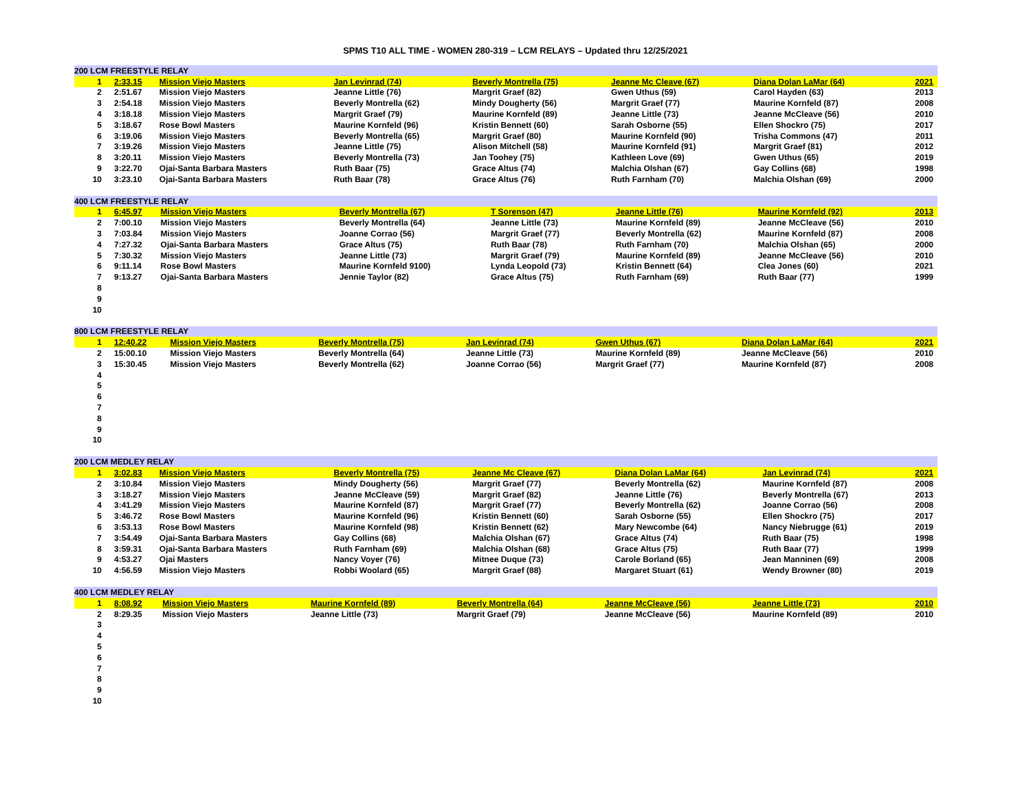SPMS T10 ALL TIME - WOMEN 280-319 – LCM RELAYS – Updated thru 12/25/2021
| 200 LCM FREESTYLE RELAY | | | | | | | |
| --- | --- | --- | --- | --- | --- | --- | --- |
| 1 | 2:33.15 | Mission Viejo Masters | Jan Levinrad (74) | Beverly Montrella (75) | Jeanne Mc Cleave (67) | Diana Dolan LaMar (64) | 2021 |
| 2 | 2:51.67 | Mission Viejo Masters | Jeanne Little (76) | Margrit Graef (82) | Gwen Uthus (59) | Carol Hayden (63) | 2013 |
| 3 | 2:54.18 | Mission Viejo Masters | Beverly Montrella (62) | Mindy Dougherty (56) | Margrit Graef (77) | Maurine Kornfeld (87) | 2008 |
| 4 | 3:18.18 | Mission Viejo Masters | Margrit Graef (79) | Maurine Kornfeld (89) | Jeanne Little (73) | Jeanne McCleave (56) | 2010 |
| 5 | 3:18.67 | Rose Bowl Masters | Maurine Kornfeld (96) | Kristin Bennett (60) | Sarah Osborne (55) | Ellen Shockro (75) | 2017 |
| 6 | 3:19.06 | Mission Viejo Masters | Beverly Montrella (65) | Margrit Graef (80) | Maurine Kornfeld (90) | Trisha Commons (47) | 2011 |
| 7 | 3:19.26 | Mission Viejo Masters | Jeanne Little (75) | Alison Mitchell (58) | Maurine Kornfeld (91) | Margrit Graef (81) | 2012 |
| 8 | 3:20.11 | Mission Viejo Masters | Beverly Montrella (73) | Jan Toohey (75) | Kathleen Love (69) | Gwen Uthus (65) | 2019 |
| 9 | 3:22.70 | Ojai-Santa Barbara Masters | Ruth Baar (75) | Grace Altus (74) | Malchia Olshan (67) | Gay Collins (68) | 1998 |
| 10 | 3:23.10 | Ojai-Santa Barbara Masters | Ruth Baar (78) | Grace Altus (76) | Ruth Farnham (70) | Malchia Olshan (69) | 2000 |
| 400 LCM FREESTYLE RELAY | | | | | | | |
| --- | --- | --- | --- | --- | --- | --- | --- |
| 1 | 6:45.97 | Mission Viejo Masters | Beverly Montrella (67) | T Sorenson (47) | Jeanne Little (76) | Maurine Kornfeld (92) | 2013 |
| 2 | 7:00.10 | Mission Viejo Masters | Beverly Montrella (64) | Jeanne Little (73) | Maurine Kornfeld (89) | Jeanne McCleave (56) | 2010 |
| 3 | 7:03.84 | Mission Viejo Masters | Joanne Corrao (56) | Margrit Graef (77) | Beverly Montrella (62) | Maurine Kornfeld (87) | 2008 |
| 4 | 7:27.32 | Ojai-Santa Barbara Masters | Grace Altus (75) | Ruth Baar (78) | Ruth Farnham (70) | Malchia Olshan (65) | 2000 |
| 5 | 7:30.32 | Mission Viejo Masters | Jeanne Little (73) | Margrit Graef (79) | Maurine Kornfeld (89) | Jeanne McCleave (56) | 2010 |
| 6 | 9:11.14 | Rose Bowl Masters | Maurine Kornfeld 9100) | Lynda Leopold (73) | Kristin Bennett (64) | Clea Jones (60) | 2021 |
| 7 | 9:13.27 | Ojai-Santa Barbara Masters | Jennie Taylor (82) | Grace Altus (75) | Ruth Farnham (69) | Ruth Baar (77) | 1999 |
| 8 | | | | | | | |
| 9 | | | | | | | |
| 10 | | | | | | | |
| 800 LCM FREESTYLE RELAY | | | | | | | |
| --- | --- | --- | --- | --- | --- | --- | --- |
| 1 | 12:40.22 | Mission Viejo Masters | Beverly Montrella (75) | Jan Levinrad (74) | Gwen Uthus (67) | Diana Dolan LaMar (64) | 2021 |
| 2 | 15:00.10 | Mission Viejo Masters | Beverly Montrella (64) | Jeanne Little (73) | Maurine Kornfeld (89) | Jeanne McCleave (56) | 2010 |
| 3 | 15:30.45 | Mission Viejo Masters | Beverly Montrella (62) | Joanne Corrao (56) | Margrit Graef (77) | Maurine Kornfeld (87) | 2008 |
| 4 | | | | | | | |
| 5 | | | | | | | |
| 6 | | | | | | | |
| 7 | | | | | | | |
| 8 | | | | | | | |
| 9 | | | | | | | |
| 10 | | | | | | | |
| 200 LCM MEDLEY RELAY | | | | | | | |
| --- | --- | --- | --- | --- | --- | --- | --- |
| 1 | 3:02.83 | Mission Viejo Masters | Beverly Montrella (75) | Jeanne Mc Cleave (67) | Diana Dolan LaMar (64) | Jan Levinrad (74) | 2021 |
| 2 | 3:10.84 | Mission Viejo Masters | Mindy Dougherty (56) | Margrit Graef (77) | Beverly Montrella (62) | Maurine Kornfeld (87) | 2008 |
| 3 | 3:18.27 | Mission Viejo Masters | Jeanne McCleave (59) | Margrit Graef (82) | Jeanne Little (76) | Beverly Montrella (67) | 2013 |
| 4 | 3:41.29 | Mission Viejo Masters | Maurine Kornfeld (87) | Margrit Graef (77) | Beverly Montrella (62) | Joanne Corrao (56) | 2008 |
| 5 | 3:46.72 | Rose Bowl Masters | Maurine Kornfeld (96) | Kristin Bennett (60) | Sarah Osborne (55) | Ellen Shockro (75) | 2017 |
| 6 | 3:53.13 | Rose Bowl Masters | Maurine Kornfeld (98) | Kristin Bennett (62) | Mary Newcombe (64) | Nancy Niebrugge (61) | 2019 |
| 7 | 3:54.49 | Ojai-Santa Barbara Masters | Gay Collins (68) | Malchia Olshan (67) | Grace Altus (74) | Ruth Baar (75) | 1998 |
| 8 | 3:59.31 | Ojai-Santa Barbara Masters | Ruth Farnham (69) | Malchia Olshan (68) | Grace Altus (75) | Ruth Baar (77) | 1999 |
| 9 | 4:53.27 | Ojai Masters | Nancy Voyer (76) | Mitnee Duque (73) | Carole Borland (65) | Jean Manninen (69) | 2008 |
| 10 | 4:56.59 | Mission Viejo Masters | Robbi Woolard (65) | Margrit Graef (88) | Margaret Stuart (61) | Wendy Browner (80) | 2019 |
| 400 LCM MEDLEY RELAY | | | | | | | |
| --- | --- | --- | --- | --- | --- | --- | --- |
| 1 | 8:08.92 | Mission Viejo Masters | Maurine Kornfeld (89) | Beverly Montrella (64) | Jeanne McCleave (56) | Jeanne Little (73) | 2010 |
| 2 | 8:29.35 | Mission Viejo Masters | Jeanne Little (73) | Margrit Graef (79) | Jeanne McCleave (56) | Maurine Kornfeld (89) | 2010 |
| 3 | | | | | | | |
| 4 | | | | | | | |
| 5 | | | | | | | |
| 6 | | | | | | | |
| 7 | | | | | | | |
| 8 | | | | | | | |
| 9 | | | | | | | |
| 10 | | | | | | | |